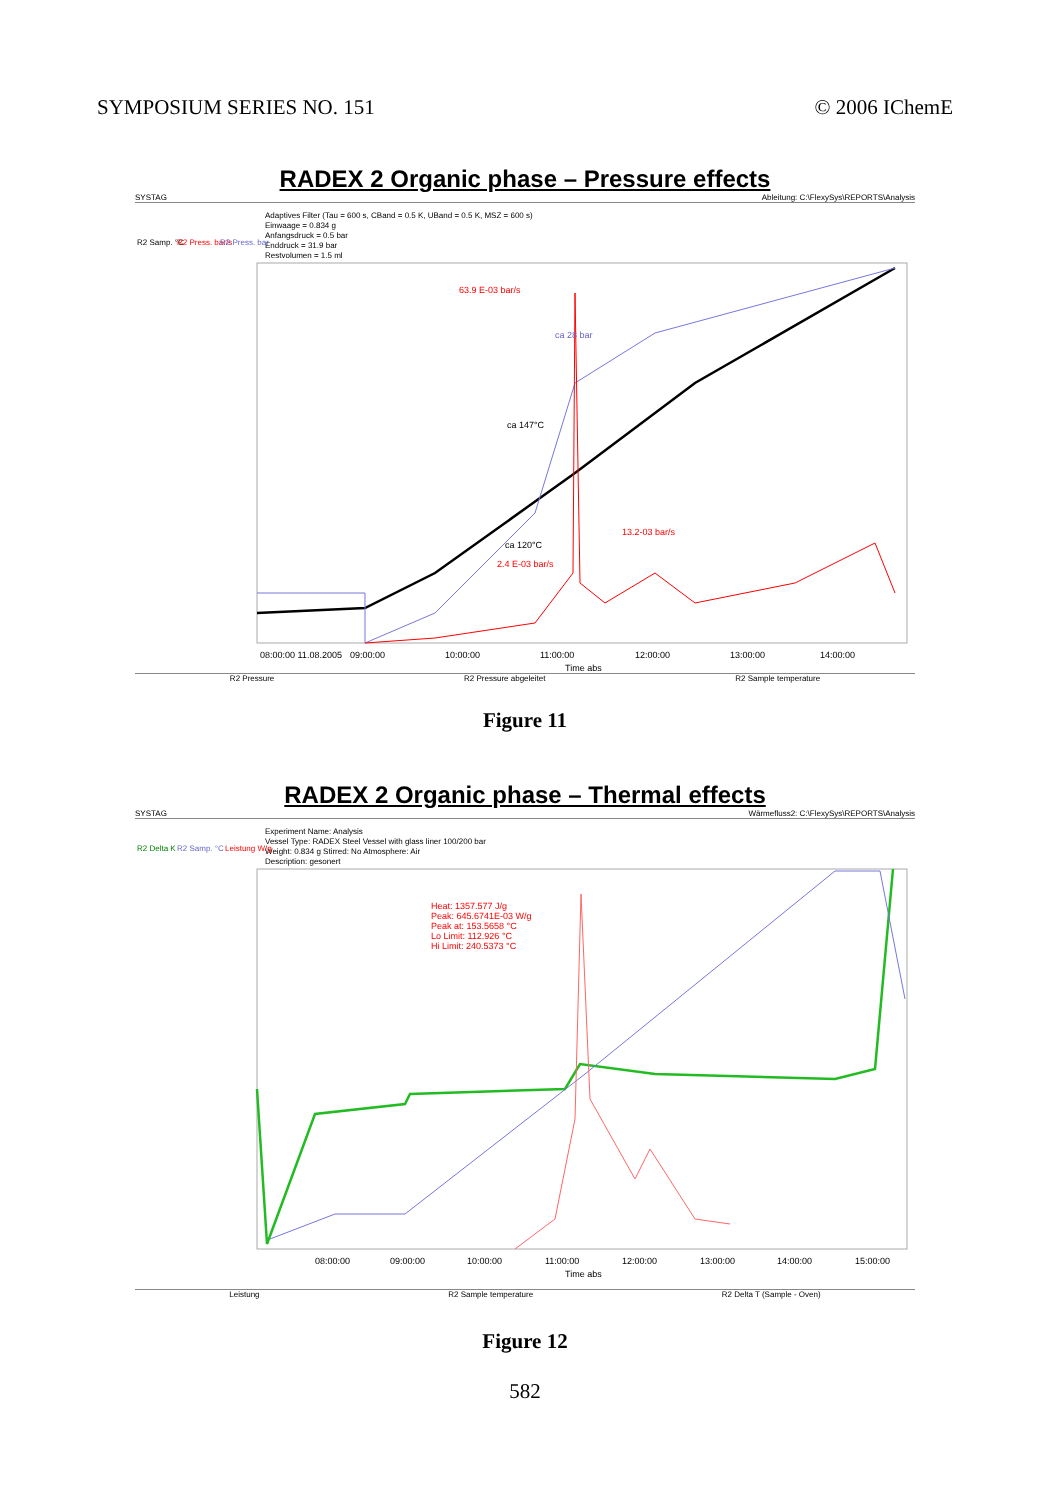SYMPOSIUM SERIES NO. 151 © 2006 IChemE
RADEX 2 Organic phase – Pressure effects
SYSTAG Ableitung: C:\FlexySys\REPORTS\Analysis
Adaptives Filter (Tau = 600 s, CBand = 0.5 K, UBand = 0.5 K, MSZ = 600 s)
Einwaage = 0.834 g
Anfangsdruck = 0.5 bar
Enddruck = 31.9 bar
Restvolumen = 1.5 ml
R2 Samp. °C
R2 Press. bar/s
R2 Press. bar
63.9 E-03 bar/s
ca 28 bar
ca 147°C
ca 120°C
2.4 E-03 bar/s
13.2-03 bar/s
08:00:00 11.08.2005
09:00:00
10:00:00
11:00:00
12:00:00
13:00:00
14:00:00
Time abs
R2 Pressure R2 Pressure abgeleitet R2 Sample temperature
Figure 11
RADEX 2 Organic phase – Thermal effects
SYSTAG Wärmefluss2: C:\FlexySys\REPORTS\Analysis
Experiment Name: Analysis
Vessel Type: RADEX Steel Vessel with glass liner 100/200 bar
Weight: 0.834 g Stirred: No Atmosphere: Air
Description: gesonert
R2 Delta K
R2 Samp. °C
Leistung W/g
Heat: 1357.577 J/g
Peak: 645.6741E-03 W/g
Peak at: 153.5658 °C
Lo Limit: 112.926 °C
Hi Limit: 240.5373 °C
08:00:00
09:00:00
10:00:00
11:00:00
12:00:00
13:00:00
14:00:00
15:00:00
Time abs
Leistung R2 Sample temperature R2 Delta T (Sample - Oven)
Figure 12
582